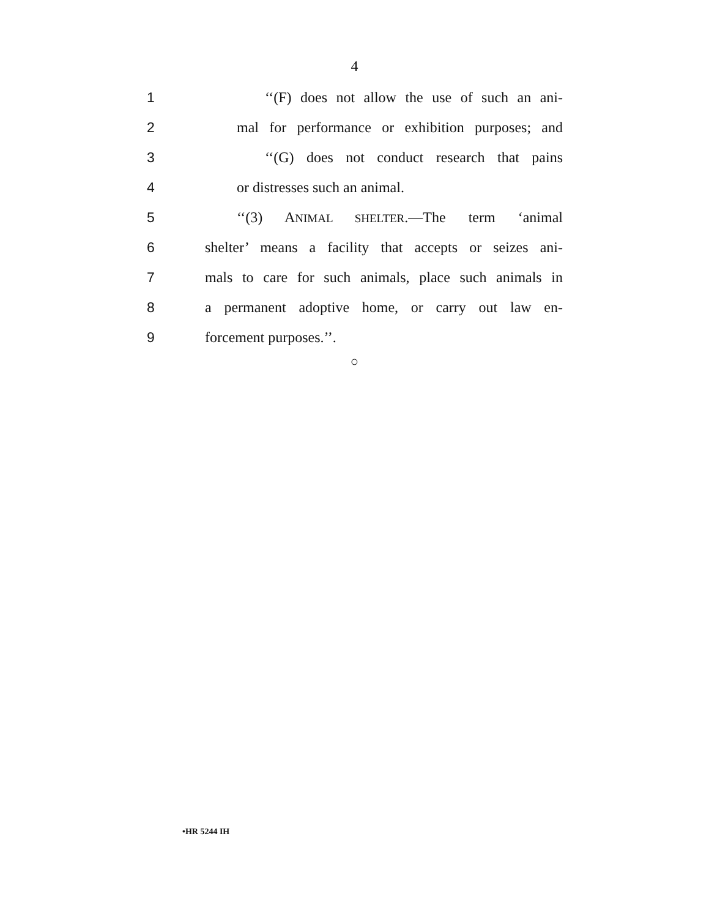4
1 ‘‘(F) does not allow the use of such an ani-
2 mal for performance or exhibition purposes; and
3 ‘‘(G) does not conduct research that pains
4 or distresses such an animal.
5 ‘‘(3) ANIMAL SHELTER.—The term ‘animal
6 shelter’ means a facility that accepts or seizes ani-
7 mals to care for such animals, place such animals in
8 a permanent adoptive home, or carry out law en-
9 forcement purposes.’’.
○
•HR 5244 IH